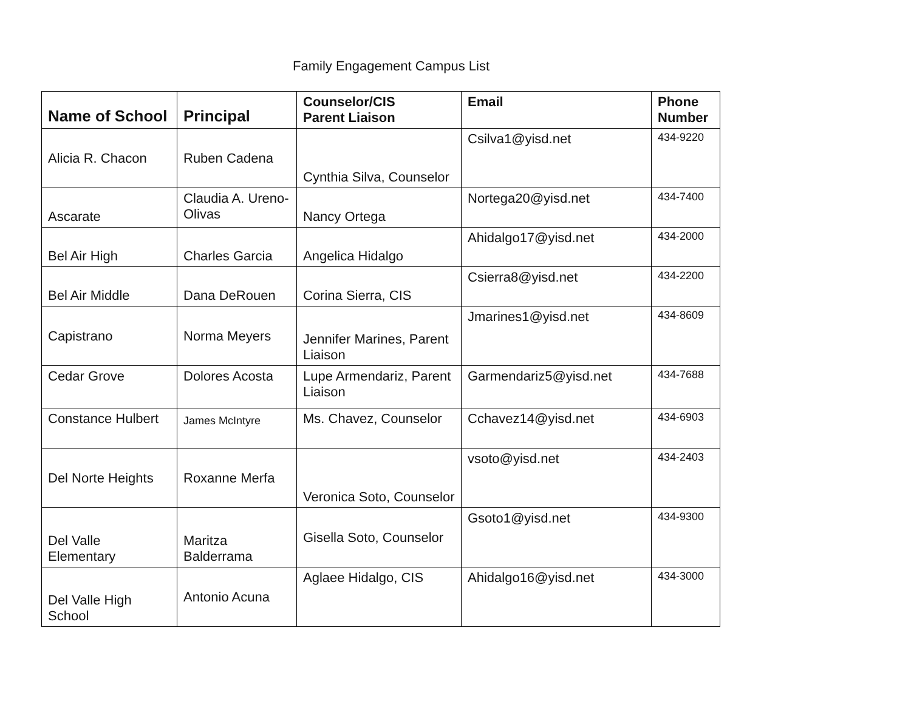Family Engagement Campus List
| Name of School | Principal | Counselor/CIS Parent Liaison | Email | Phone Number |
| --- | --- | --- | --- | --- |
| Alicia R. Chacon | Ruben Cadena | Cynthia Silva, Counselor | Csilva1@yisd.net | 434-9220 |
| Ascarate | Claudia A. Ureno-Olivas | Nancy Ortega | Nortega20@yisd.net | 434-7400 |
| Bel Air High | Charles Garcia | Angelica Hidalgo | Ahidalgo17@yisd.net | 434-2000 |
| Bel Air Middle | Dana DeRouen | Corina Sierra, CIS | Csierra8@yisd.net | 434-2200 |
| Capistrano | Norma Meyers | Jennifer Marines, Parent Liaison | Jmarines1@yisd.net | 434-8609 |
| Cedar Grove | Dolores Acosta | Lupe Armendariz, Parent Liaison | Garmendariz5@yisd.net | 434-7688 |
| Constance Hulbert | James McIntyre | Ms. Chavez, Counselor | Cchavez14@yisd.net | 434-6903 |
| Del Norte Heights | Roxanne Merfa | Veronica Soto, Counselor | vsoto@yisd.net | 434-2403 |
| Del Valle Elementary | Maritza Balderrama | Gisella Soto, Counselor | Gsoto1@yisd.net | 434-9300 |
| Del Valle High School | Antonio Acuna | Aglaee Hidalgo, CIS | Ahidalgo16@yisd.net | 434-3000 |